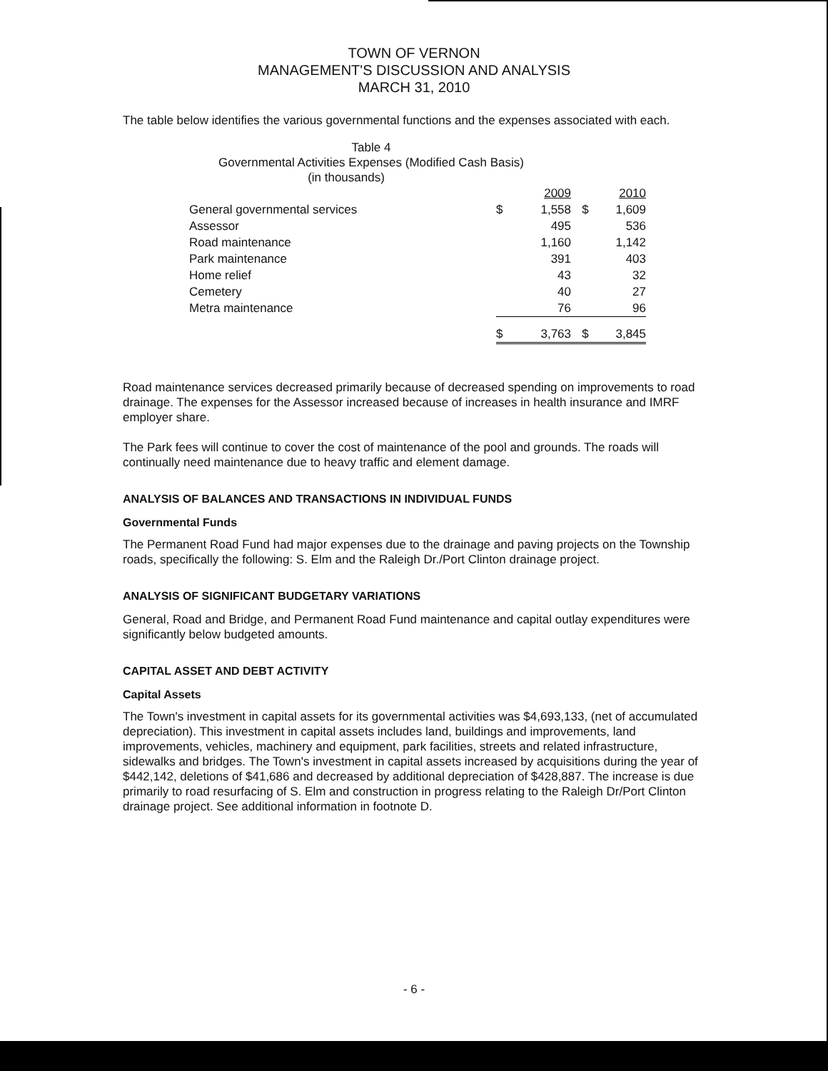TOWN OF VERNON
MANAGEMENT'S DISCUSSION AND ANALYSIS
MARCH 31, 2010
The table below identifies the various governmental functions and the expenses associated with each.
Table 4
Governmental Activities Expenses (Modified Cash Basis)
(in thousands)
| | | 2009 | | 2010 |
| General governmental services | $ | 1,558 | $ | 1,609 |
| Assessor | | 495 | | 536 |
| Road maintenance | | 1,160 | | 1,142 |
| Park maintenance | | 391 | | 403 |
| Home relief | | 43 | | 32 |
| Cemetery | | 40 | | 27 |
| Metra maintenance | | 76 | | 96 |
| | $ | 3,763 | $ | 3,845 |
Road maintenance services decreased primarily because of decreased spending on improvements to road drainage. The expenses for the Assessor increased because of increases in health insurance and IMRF employer share.
The Park fees will continue to cover the cost of maintenance of the pool and grounds. The roads will continually need maintenance due to heavy traffic and element damage.
ANALYSIS OF BALANCES AND TRANSACTIONS IN INDIVIDUAL FUNDS
Governmental Funds
The Permanent Road Fund had major expenses due to the drainage and paving projects on the Township roads, specifically the following: S. Elm and the Raleigh Dr./Port Clinton drainage project.
ANALYSIS OF SIGNIFICANT BUDGETARY VARIATIONS
General, Road and Bridge, and Permanent Road Fund maintenance and capital outlay expenditures were significantly below budgeted amounts.
CAPITAL ASSET AND DEBT ACTIVITY
Capital Assets
The Town's investment in capital assets for its governmental activities was $4,693,133, (net of accumulated depreciation). This investment in capital assets includes land, buildings and improvements, land improvements, vehicles, machinery and equipment, park facilities, streets and related infrastructure, sidewalks and bridges. The Town's investment in capital assets increased by acquisitions during the year of $442,142, deletions of $41,686 and decreased by additional depreciation of $428,887. The increase is due primarily to road resurfacing of S. Elm and construction in progress relating to the Raleigh Dr/Port Clinton drainage project. See additional information in footnote D.
- 6 -